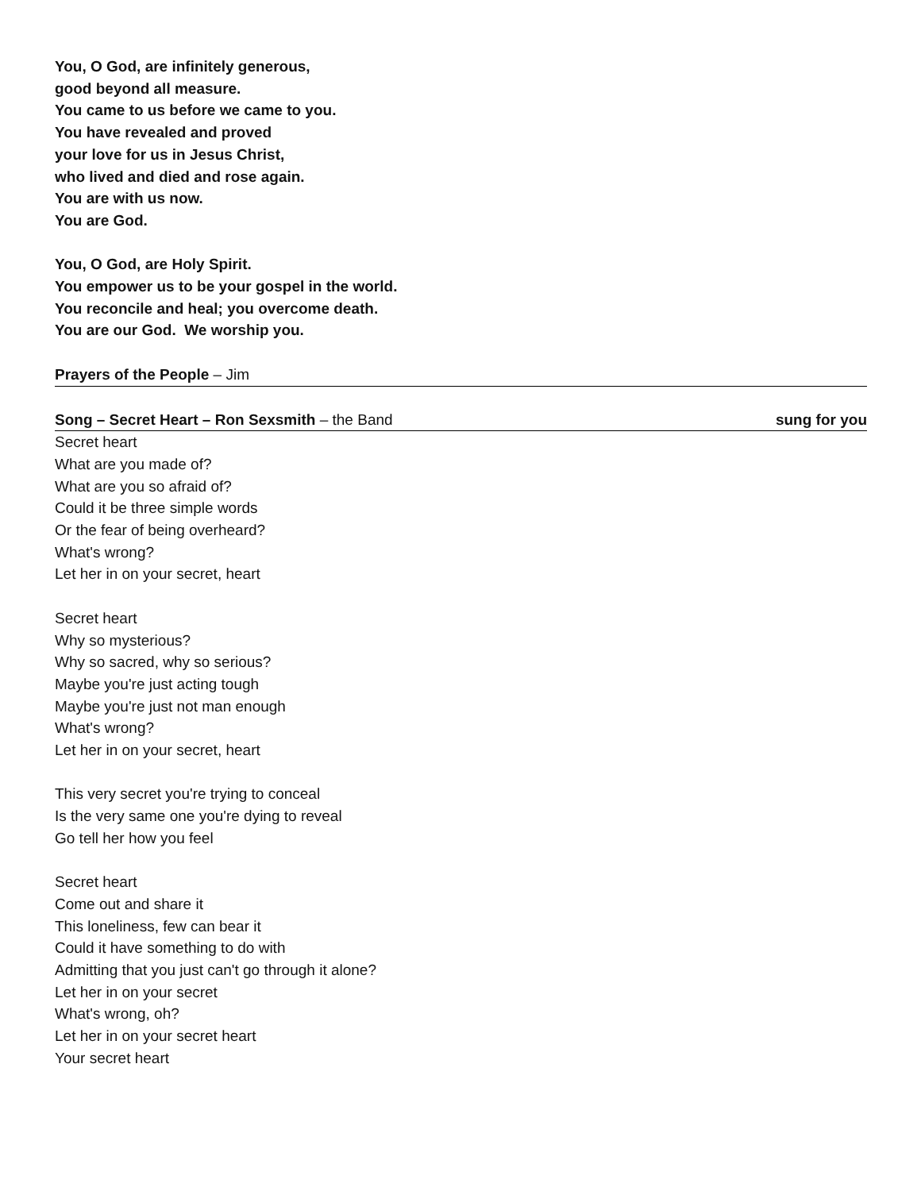You, O God, are infinitely generous,
good beyond all measure.
You came to us before we came to you.
You have revealed and proved
your love for us in Jesus Christ,
who lived and died and rose again.
You are with us now.
You are God.
You, O God, are Holy Spirit.
You empower us to be your gospel in the world.
You reconcile and heal; you overcome death.
You are our God. We worship you.
Prayers of the People – Jim
Song – Secret Heart – Ron Sexsmith – the Band sung for you
Secret heart
What are you made of?
What are you so afraid of?
Could it be three simple words
Or the fear of being overheard?
What's wrong?
Let her in on your secret, heart
Secret heart
Why so mysterious?
Why so sacred, why so serious?
Maybe you're just acting tough
Maybe you're just not man enough
What's wrong?
Let her in on your secret, heart
This very secret you're trying to conceal
Is the very same one you're dying to reveal
Go tell her how you feel
Secret heart
Come out and share it
This loneliness, few can bear it
Could it have something to do with
Admitting that you just can't go through it alone?
Let her in on your secret
What's wrong, oh?
Let her in on your secret heart
Your secret heart